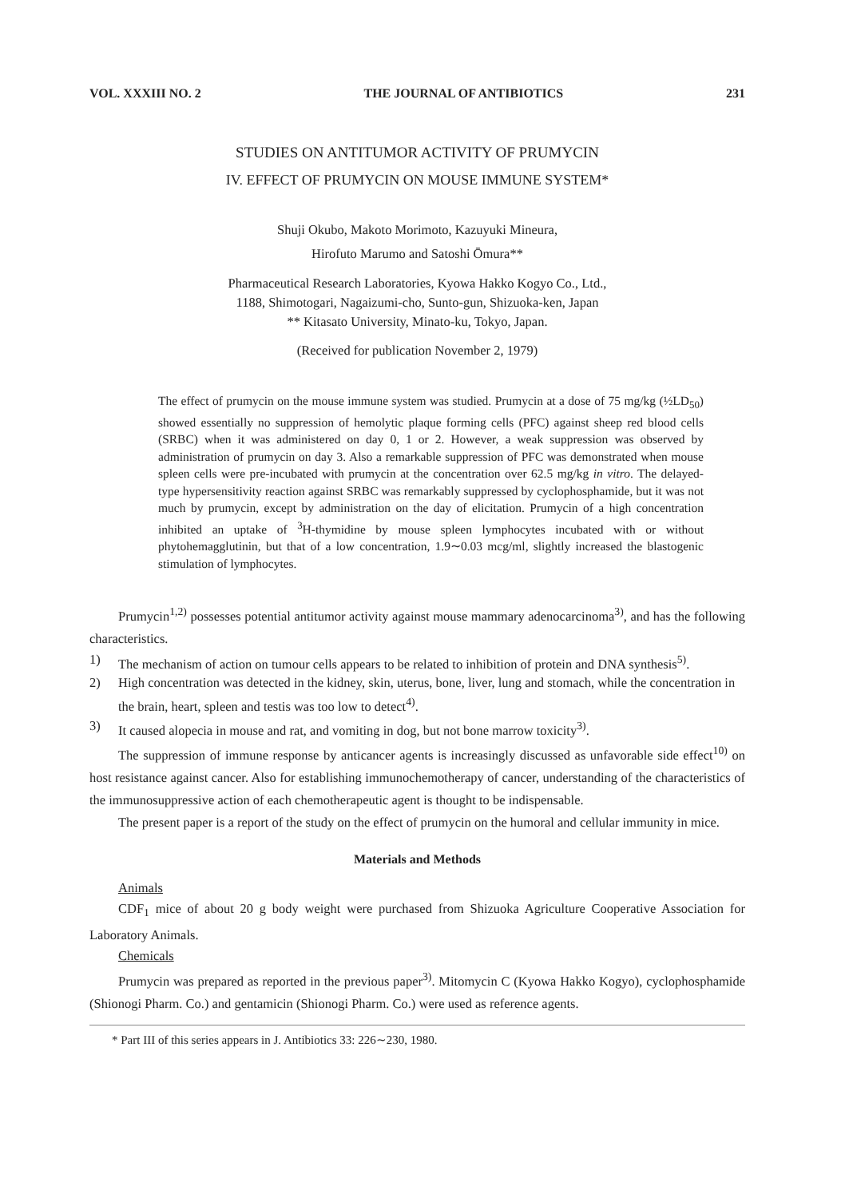VOL. XXXIII NO. 2 THE JOURNAL OF ANTIBIOTICS 231
STUDIES ON ANTITUMOR ACTIVITY OF PRUMYCIN
IV. EFFECT OF PRUMYCIN ON MOUSE IMMUNE SYSTEM*
Shuji Okubo, Makoto Morimoto, Kazuyuki Mineura,
Hirofuto Marumo and Satoshi Ōmura**
Pharmaceutical Research Laboratories, Kyowa Hakko Kogyo Co., Ltd.,
1188, Shimotogari, Nagaizumi-cho, Sunto-gun, Shizuoka-ken, Japan
** Kitasato University, Minato-ku, Tokyo, Japan.
(Received for publication November 2, 1979)
The effect of prumycin on the mouse immune system was studied. Prumycin at a dose of 75 mg/kg (½LD<sub>50</sub>) showed essentially no suppression of hemolytic plaque forming cells (PFC) against sheep red blood cells (SRBC) when it was administered on day 0, 1 or 2. However, a weak suppression was observed by administration of prumycin on day 3. Also a remarkable suppression of PFC was demonstrated when mouse spleen cells were pre-incubated with prumycin at the concentration over 62.5 mg/kg in vitro. The delayed-type hypersensitivity reaction against SRBC was remarkably suppressed by cyclophosphamide, but it was not much by prumycin, except by administration on the day of elicitation. Prumycin of a high concentration inhibited an uptake of <sup>3</sup>H-thymidine by mouse spleen lymphocytes incubated with or without phytohemagglutinin, but that of a low concentration, 1.9∼0.03 mcg/ml, slightly increased the blastogenic stimulation of lymphocytes.
Prumycin<sup>1,2)</sup> possesses potential antitumor activity against mouse mammary adenocarcinoma<sup>3)</sup>, and has the following characteristics.
1) The mechanism of action on tumour cells appears to be related to inhibition of protein and DNA synthesis<sup>5)</sup>.
2) High concentration was detected in the kidney, skin, uterus, bone, liver, lung and stomach, while the concentration in the brain, heart, spleen and testis was too low to detect<sup>4)</sup>.
3) It caused alopecia in mouse and rat, and vomiting in dog, but not bone marrow toxicity<sup>3)</sup>.
The suppression of immune response by anticancer agents is increasingly discussed as unfavorable side effect<sup>10)</sup> on host resistance against cancer. Also for establishing immunochemotherapy of cancer, understanding of the characteristics of the immunosuppressive action of each chemotherapeutic agent is thought to be indispensable.
The present paper is a report of the study on the effect of prumycin on the humoral and cellular immunity in mice.
Materials and Methods
Animals
CDF<sub>1</sub> mice of about 20 g body weight were purchased from Shizuoka Agriculture Cooperative Association for Laboratory Animals.
Chemicals
Prumycin was prepared as reported in the previous paper<sup>3)</sup>. Mitomycin C (Kyowa Hakko Kogyo), cyclophosphamide (Shionogi Pharm. Co.) and gentamicin (Shionogi Pharm. Co.) were used as reference agents.
* Part III of this series appears in J. Antibiotics 33: 226∼230, 1980.